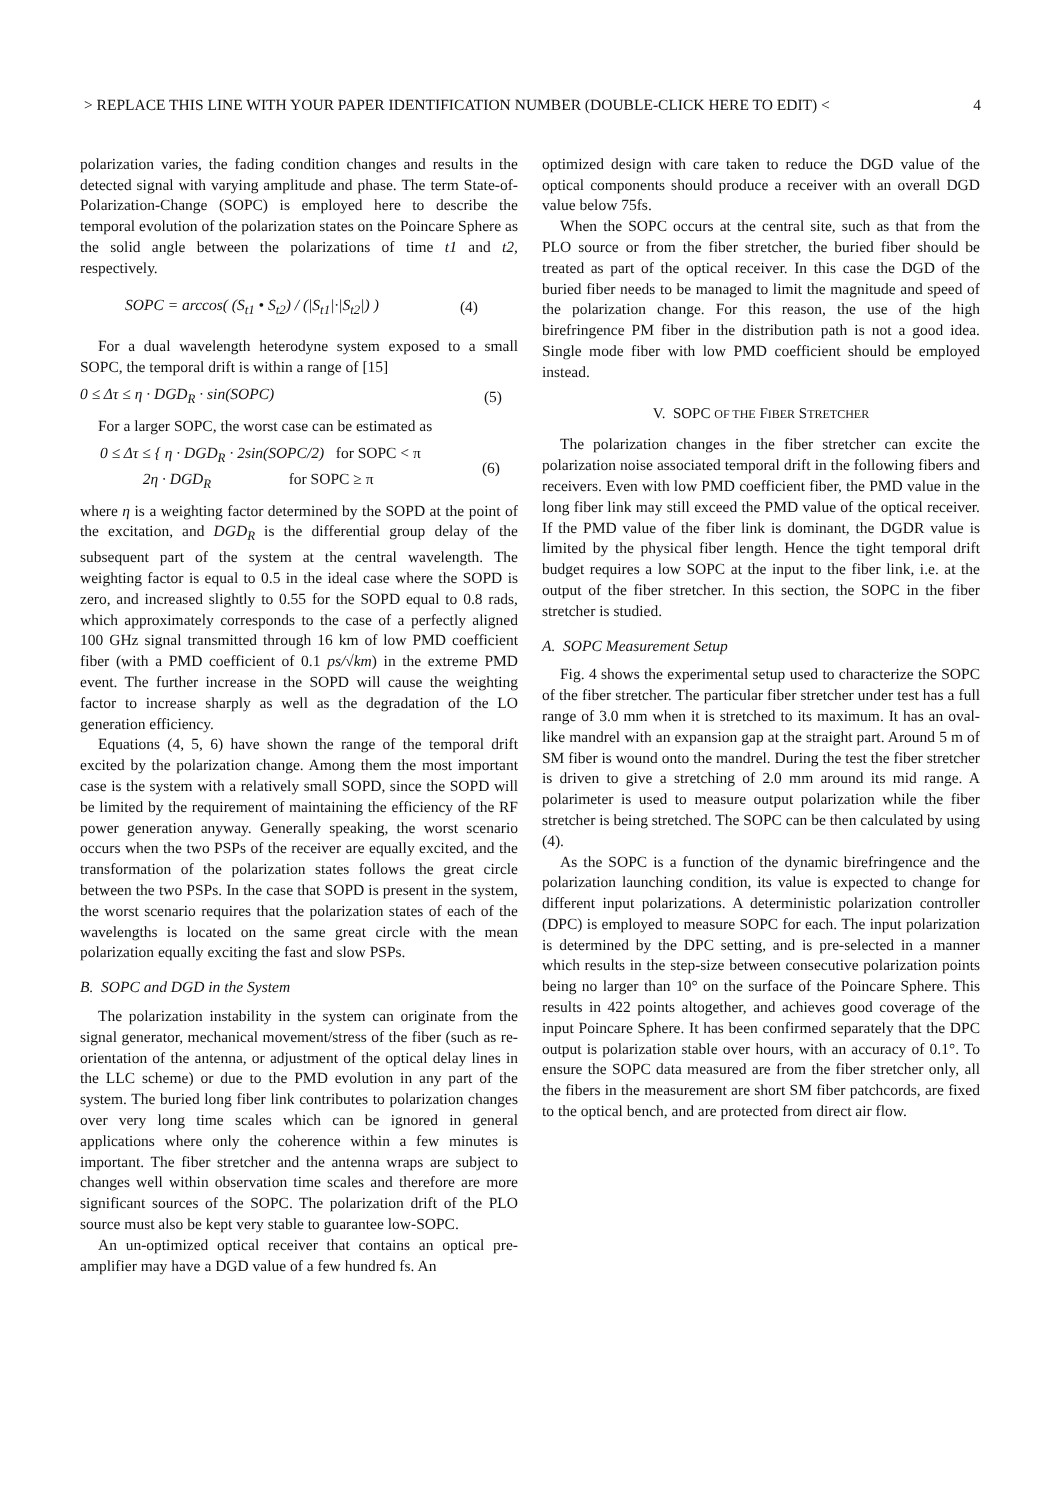> REPLACE THIS LINE WITH YOUR PAPER IDENTIFICATION NUMBER (DOUBLE-CLICK HERE TO EDIT) < 4
polarization varies, the fading condition changes and results in the detected signal with varying amplitude and phase. The term State-of-Polarization-Change (SOPC) is employed here to describe the temporal evolution of the polarization states on the Poincare Sphere as the solid angle between the polarizations of time t1 and t2, respectively.
SOPC = arccos( (S<sub>t1</sub> • S<sub>t2</sub>) / (|S<sub>t1</sub>|·|S<sub>t2</sub>|) ) (4)
For a dual wavelength heterodyne system exposed to a small SOPC, the temporal drift is within a range of [15]
0 ≤ Δτ ≤ η · DGD<sub>R</sub> · sin(SOPC) (5)
For a larger SOPC, the worst case can be estimated as
0 ≤ Δτ ≤ { η · DGD<sub>R</sub> · 2sin(SOPC/2) for SOPC < π
2η · DGD<sub>R</sub> for SOPC ≥ π (6)
where η is a weighting factor determined by the SOPD at the point of the excitation, and DGD<sub>R</sub> is the differential group delay of the subsequent part of the system at the central wavelength. The weighting factor is equal to 0.5 in the ideal case where the SOPD is zero, and increased slightly to 0.55 for the SOPD equal to 0.8 rads, which approximately corresponds to the case of a perfectly aligned 100 GHz signal transmitted through 16 km of low PMD coefficient fiber (with a PMD coefficient of 0.1 ps/√km) in the extreme PMD event. The further increase in the SOPD will cause the weighting factor to increase sharply as well as the degradation of the LO generation efficiency.
Equations (4, 5, 6) have shown the range of the temporal drift excited by the polarization change. Among them the most important case is the system with a relatively small SOPD, since the SOPD will be limited by the requirement of maintaining the efficiency of the RF power generation anyway. Generally speaking, the worst scenario occurs when the two PSPs of the receiver are equally excited, and the transformation of the polarization states follows the great circle between the two PSPs. In the case that SOPD is present in the system, the worst scenario requires that the polarization states of each of the wavelengths is located on the same great circle with the mean polarization equally exciting the fast and slow PSPs.
B. SOPC and DGD in the System
The polarization instability in the system can originate from the signal generator, mechanical movement/stress of the fiber (such as re-orientation of the antenna, or adjustment of the optical delay lines in the LLC scheme) or due to the PMD evolution in any part of the system. The buried long fiber link contributes to polarization changes over very long time scales which can be ignored in general applications where only the coherence within a few minutes is important. The fiber stretcher and the antenna wraps are subject to changes well within observation time scales and therefore are more significant sources of the SOPC. The polarization drift of the PLO source must also be kept very stable to guarantee low-SOPC.
An un-optimized optical receiver that contains an optical pre-amplifier may have a DGD value of a few hundred fs. An
optimized design with care taken to reduce the DGD value of the optical components should produce a receiver with an overall DGD value below 75fs.
When the SOPC occurs at the central site, such as that from the PLO source or from the fiber stretcher, the buried fiber should be treated as part of the optical receiver. In this case the DGD of the buried fiber needs to be managed to limit the magnitude and speed of the polarization change. For this reason, the use of the high birefringence PM fiber in the distribution path is not a good idea. Single mode fiber with low PMD coefficient should be employed instead.
V. SOPC OF THE FIBER STRETCHER
The polarization changes in the fiber stretcher can excite the polarization noise associated temporal drift in the following fibers and receivers. Even with low PMD coefficient fiber, the PMD value in the long fiber link may still exceed the PMD value of the optical receiver. If the PMD value of the fiber link is dominant, the DGDR value is limited by the physical fiber length. Hence the tight temporal drift budget requires a low SOPC at the input to the fiber link, i.e. at the output of the fiber stretcher. In this section, the SOPC in the fiber stretcher is studied.
A. SOPC Measurement Setup
Fig. 4 shows the experimental setup used to characterize the SOPC of the fiber stretcher. The particular fiber stretcher under test has a full range of 3.0 mm when it is stretched to its maximum. It has an oval-like mandrel with an expansion gap at the straight part. Around 5 m of SM fiber is wound onto the mandrel. During the test the fiber stretcher is driven to give a stretching of 2.0 mm around its mid range. A polarimeter is used to measure output polarization while the fiber stretcher is being stretched. The SOPC can be then calculated by using (4).
As the SOPC is a function of the dynamic birefringence and the polarization launching condition, its value is expected to change for different input polarizations. A deterministic polarization controller (DPC) is employed to measure SOPC for each. The input polarization is determined by the DPC setting, and is pre-selected in a manner which results in the step-size between consecutive polarization points being no larger than 10° on the surface of the Poincare Sphere. This results in 422 points altogether, and achieves good coverage of the input Poincare Sphere. It has been confirmed separately that the DPC output is polarization stable over hours, with an accuracy of 0.1°. To ensure the SOPC data measured are from the fiber stretcher only, all the fibers in the measurement are short SM fiber patchcords, are fixed to the optical bench, and are protected from direct air flow.